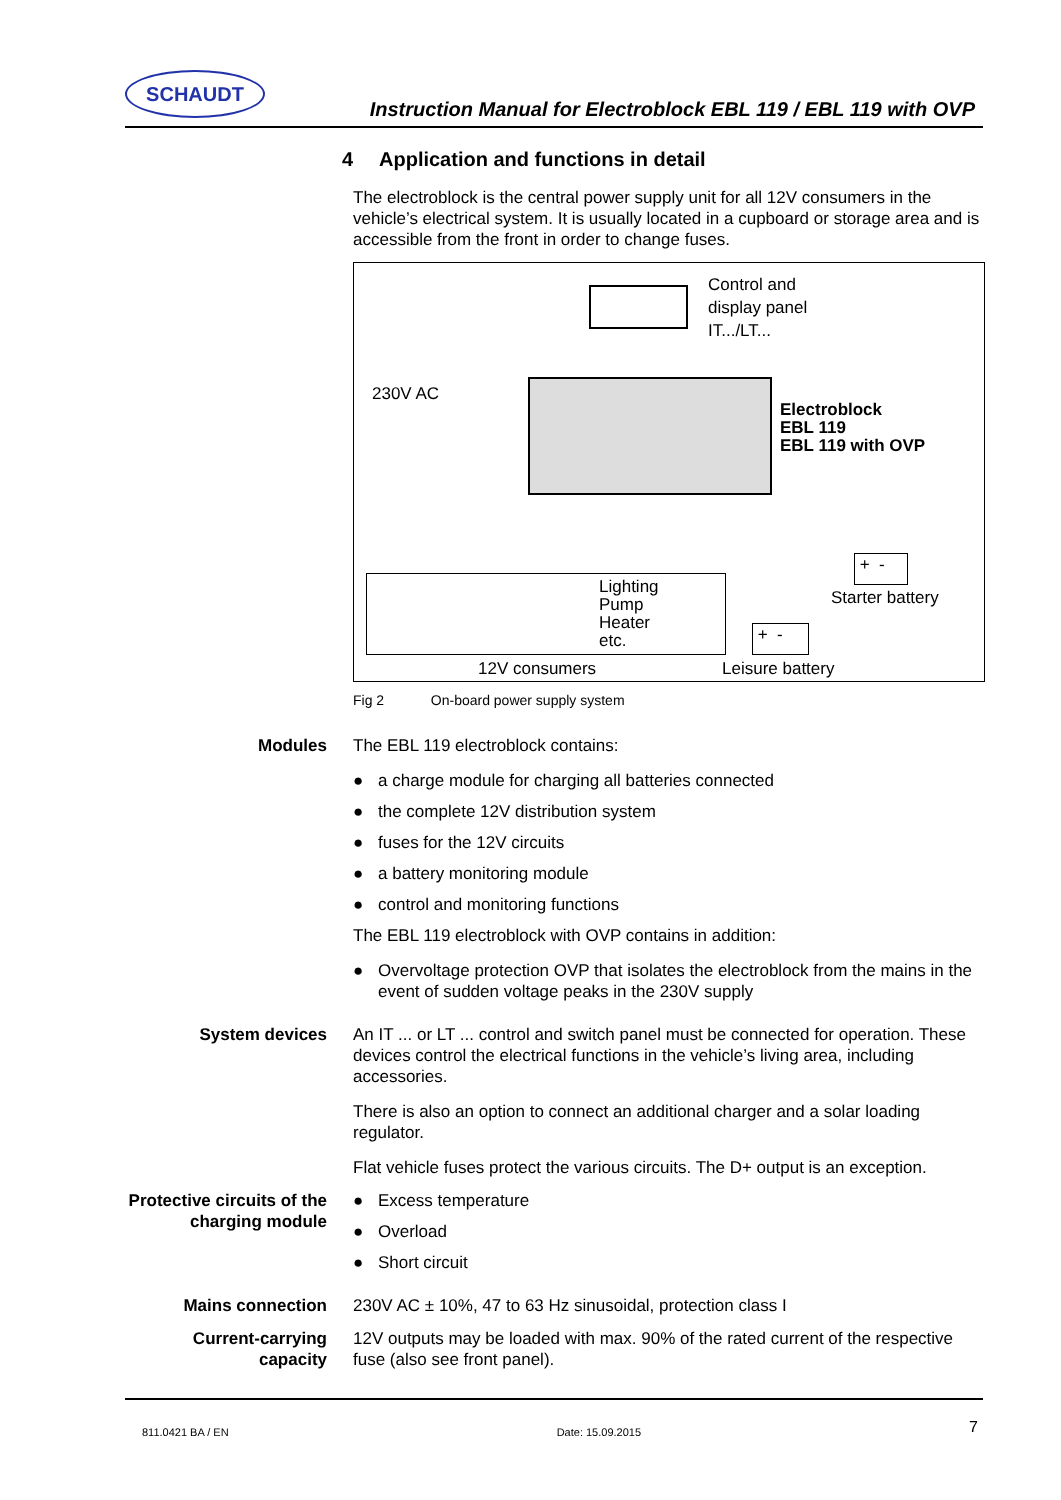SCHAUDT
Instruction Manual for Electroblock EBL 119 / EBL 119 with OVP
4 Application and functions in detail
The electroblock is the central power supply unit for all 12V consumers in the vehicle’s electrical system. It is usually located in a cupboard or storage area and is accessible from the front in order to change fuses.
Control and
display panel
IT.../LT...
230V AC
Electroblock
EBL 119
EBL 119 with OVP
Lighting
Pump
Heater
etc.
+ -
Starter battery
+ -
12V consumers Leisure battery
Fig 2 On-board power supply system
Modules The EBL 119 electroblock contains:
● a charge module for charging all batteries connected
● the complete 12V distribution system
● fuses for the 12V circuits
● a battery monitoring module
● control and monitoring functions
The EBL 119 electroblock with OVP contains in addition:
● Overvoltage protection OVP that isolates the electroblock from the mains in the event of sudden voltage peaks in the 230V supply
System devices An IT ... or LT ... control and switch panel must be connected for operation. These devices control the electrical functions in the vehicle’s living area, including accessories.
There is also an option to connect an additional charger and a solar loading regulator.
Flat vehicle fuses protect the various circuits. The D+ output is an exception.
Protective circuits of the charging module
● Excess temperature
● Overload
● Short circuit
Mains connection 230V AC ± 10%, 47 to 63 Hz sinusoidal, protection class I
Current-carrying capacity
12V outputs may be loaded with max. 90% of the rated current of the respective fuse (also see front panel).
811.0421 BA / EN Date: 15.09.2015 7